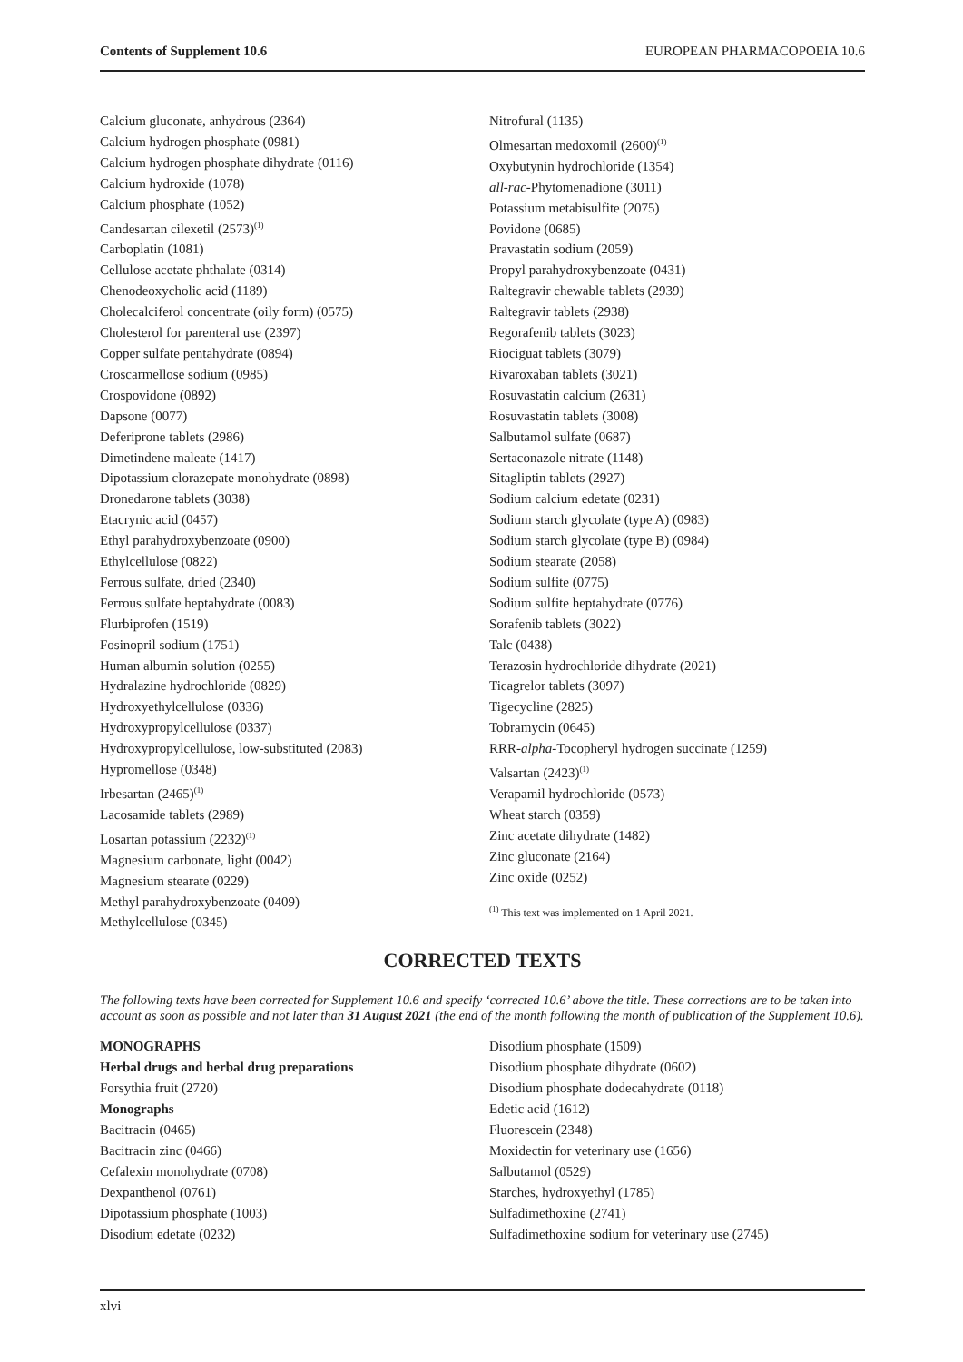Contents of Supplement 10.6 EUROPEAN PHARMACOPOEIA 10.6
Calcium gluconate, anhydrous (2364)
Calcium hydrogen phosphate (0981)
Calcium hydrogen phosphate dihydrate (0116)
Calcium hydroxide (1078)
Calcium phosphate (1052)
Candesartan cilexetil (2573)<sup>(1)</sup>
Carboplatin (1081)
Cellulose acetate phthalate (0314)
Chenodeoxycholic acid (1189)
Cholecalciferol concentrate (oily form) (0575)
Cholesterol for parenteral use (2397)
Copper sulfate pentahydrate (0894)
Croscarmellose sodium (0985)
Crospovidone (0892)
Dapsone (0077)
Deferiprone tablets (2986)
Dimetindene maleate (1417)
Dipotassium clorazepate monohydrate (0898)
Dronedarone tablets (3038)
Etacrynic acid (0457)
Ethyl parahydroxybenzoate (0900)
Ethylcellulose (0822)
Ferrous sulfate, dried (2340)
Ferrous sulfate heptahydrate (0083)
Flurbiprofen (1519)
Fosinopril sodium (1751)
Human albumin solution (0255)
Hydralazine hydrochloride (0829)
Hydroxyethylcellulose (0336)
Hydroxypropylcellulose (0337)
Hydroxypropylcellulose, low-substituted (2083)
Hypromellose (0348)
Irbesartan (2465)<sup>(1)</sup>
Lacosamide tablets (2989)
Losartan potassium (2232)<sup>(1)</sup>
Magnesium carbonate, light (0042)
Magnesium stearate (0229)
Methyl parahydroxybenzoate (0409)
Methylcellulose (0345)
Nitrofural (1135)
Olmesartan medoxomil (2600)<sup>(1)</sup>
Oxybutynin hydrochloride (1354)
all-rac-Phytomenadione (3011)
Potassium metabisulfite (2075)
Povidone (0685)
Pravastatin sodium (2059)
Propyl parahydroxybenzoate (0431)
Raltegravir chewable tablets (2939)
Raltegravir tablets (2938)
Regorafenib tablets (3023)
Riociguat tablets (3079)
Rivaroxaban tablets (3021)
Rosuvastatin calcium (2631)
Rosuvastatin tablets (3008)
Salbutamol sulfate (0687)
Sertaconazole nitrate (1148)
Sitagliptin tablets (2927)
Sodium calcium edetate (0231)
Sodium starch glycolate (type A) (0983)
Sodium starch glycolate (type B) (0984)
Sodium stearate (2058)
Sodium sulfite (0775)
Sodium sulfite heptahydrate (0776)
Sorafenib tablets (3022)
Talc (0438)
Terazosin hydrochloride dihydrate (2021)
Ticagrelor tablets (3097)
Tigecycline (2825)
Tobramycin (0645)
RRR-alpha-Tocopheryl hydrogen succinate (1259)
Valsartan (2423)<sup>(1)</sup>
Verapamil hydrochloride (0573)
Wheat starch (0359)
Zinc acetate dihydrate (1482)
Zinc gluconate (2164)
Zinc oxide (0252)
<sup>(1)</sup> This text was implemented on 1 April 2021.
CORRECTED TEXTS
The following texts have been corrected for Supplement 10.6 and specify ‘corrected 10.6’ above the title. These corrections are to be taken into account as soon as possible and not later than 31 August 2021 (the end of the month following the month of publication of the Supplement 10.6).
MONOGRAPHS
Herbal drugs and herbal drug preparations
Forsythia fruit (2720)
Monographs
Bacitracin (0465)
Bacitracin zinc (0466)
Cefalexin monohydrate (0708)
Dexpanthenol (0761)
Dipotassium phosphate (1003)
Disodium edetate (0232)
Disodium phosphate (1509)
Disodium phosphate dihydrate (0602)
Disodium phosphate dodecahydrate (0118)
Edetic acid (1612)
Fluorescein (2348)
Moxidectin for veterinary use (1656)
Salbutamol (0529)
Starches, hydroxyethyl (1785)
Sulfadimethoxine (2741)
Sulfadimethoxine sodium for veterinary use (2745)
xlvi